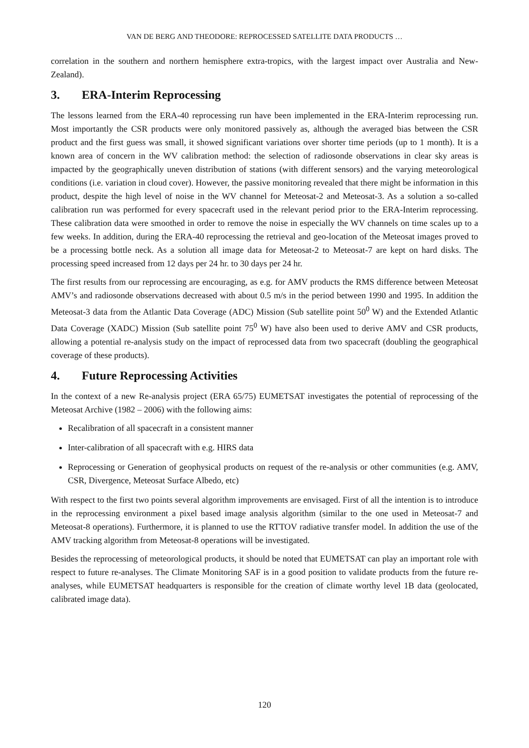VAN DE BERG AND THEODORE: REPROCESSED SATELLITE DATA PRODUCTS …
correlation in the southern and northern hemisphere extra-tropics, with the largest impact over Australia and New-Zealand).
3. ERA-Interim Reprocessing
The lessons learned from the ERA-40 reprocessing run have been implemented in the ERA-Interim reprocessing run. Most importantly the CSR products were only monitored passively as, although the averaged bias between the CSR product and the first guess was small, it showed significant variations over shorter time periods (up to 1 month). It is a known area of concern in the WV calibration method: the selection of radiosonde observations in clear sky areas is impacted by the geographically uneven distribution of stations (with different sensors) and the varying meteorological conditions (i.e. variation in cloud cover). However, the passive monitoring revealed that there might be information in this product, despite the high level of noise in the WV channel for Meteosat-2 and Meteosat-3. As a solution a so-called calibration run was performed for every spacecraft used in the relevant period prior to the ERA-Interim reprocessing. These calibration data were smoothed in order to remove the noise in especially the WV channels on time scales up to a few weeks. In addition, during the ERA-40 reprocessing the retrieval and geo-location of the Meteosat images proved to be a processing bottle neck. As a solution all image data for Meteosat-2 to Meteosat-7 are kept on hard disks. The processing speed increased from 12 days per 24 hr. to 30 days per 24 hr.
The first results from our reprocessing are encouraging, as e.g. for AMV products the RMS difference between Meteosat AMV’s and radiosonde observations decreased with about 0.5 m/s in the period between 1990 and 1995. In addition the Meteosat-3 data from the Atlantic Data Coverage (ADC) Mission (Sub satellite point 50<sup>0</sup> W) and the Extended Atlantic Data Coverage (XADC) Mission (Sub satellite point 75<sup>0</sup> W) have also been used to derive AMV and CSR products, allowing a potential re-analysis study on the impact of reprocessed data from two spacecraft (doubling the geographical coverage of these products).
4. Future Reprocessing Activities
In the context of a new Re-analysis project (ERA 65/75) EUMETSAT investigates the potential of reprocessing of the Meteosat Archive (1982 – 2006) with the following aims:
Recalibration of all spacecraft in a consistent manner
Inter-calibration of all spacecraft with e.g. HIRS data
Reprocessing or Generation of geophysical products on request of the re-analysis or other communities (e.g. AMV, CSR, Divergence, Meteosat Surface Albedo, etc)
With respect to the first two points several algorithm improvements are envisaged. First of all the intention is to introduce in the reprocessing environment a pixel based image analysis algorithm (similar to the one used in Meteosat-7 and Meteosat-8 operations). Furthermore, it is planned to use the RTTOV radiative transfer model. In addition the use of the AMV tracking algorithm from Meteosat-8 operations will be investigated.
Besides the reprocessing of meteorological products, it should be noted that EUMETSAT can play an important role with respect to future re-analyses. The Climate Monitoring SAF is in a good position to validate products from the future re-analyses, while EUMETSAT headquarters is responsible for the creation of climate worthy level 1B data (geolocated, calibrated image data).
120